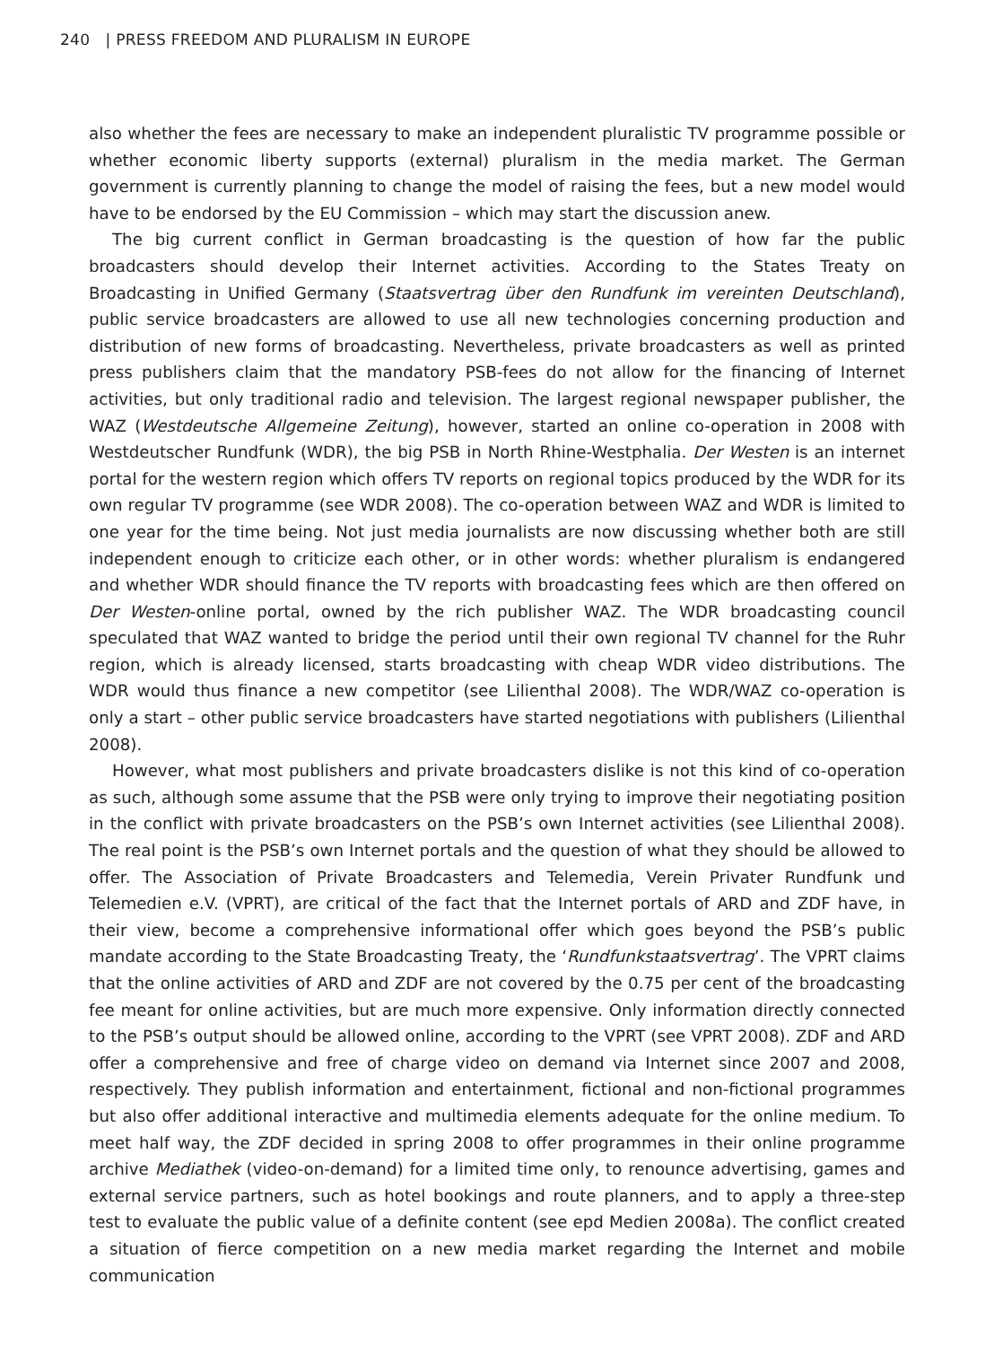240 | PRESS FREEDOM AND PLURALISM IN EUROPE
also whether the fees are necessary to make an independent pluralistic TV programme possible or whether economic liberty supports (external) pluralism in the media market. The German government is currently planning to change the model of raising the fees, but a new model would have to be endorsed by the EU Commission – which may start the discussion anew.
The big current conflict in German broadcasting is the question of how far the public broadcasters should develop their Internet activities. According to the States Treaty on Broadcasting in Unified Germany (Staatsvertrag über den Rundfunk im vereinten Deutschland), public service broadcasters are allowed to use all new technologies concerning production and distribution of new forms of broadcasting. Nevertheless, private broadcasters as well as printed press publishers claim that the mandatory PSB-fees do not allow for the financing of Internet activities, but only traditional radio and television. The largest regional newspaper publisher, the WAZ (Westdeutsche Allgemeine Zeitung), however, started an online co-operation in 2008 with Westdeutscher Rundfunk (WDR), the big PSB in North Rhine-Westphalia. Der Westen is an internet portal for the western region which offers TV reports on regional topics produced by the WDR for its own regular TV programme (see WDR 2008). The co-operation between WAZ and WDR is limited to one year for the time being. Not just media journalists are now discussing whether both are still independent enough to criticize each other, or in other words: whether pluralism is endangered and whether WDR should finance the TV reports with broadcasting fees which are then offered on Der Westen-online portal, owned by the rich publisher WAZ. The WDR broadcasting council speculated that WAZ wanted to bridge the period until their own regional TV channel for the Ruhr region, which is already licensed, starts broadcasting with cheap WDR video distributions. The WDR would thus finance a new competitor (see Lilienthal 2008). The WDR/WAZ co-operation is only a start – other public service broadcasters have started negotiations with publishers (Lilienthal 2008).
However, what most publishers and private broadcasters dislike is not this kind of co-operation as such, although some assume that the PSB were only trying to improve their negotiating position in the conflict with private broadcasters on the PSB’s own Internet activities (see Lilienthal 2008). The real point is the PSB’s own Internet portals and the question of what they should be allowed to offer. The Association of Private Broadcasters and Telemedia, Verein Privater Rundfunk und Telemedien e.V. (VPRT), are critical of the fact that the Internet portals of ARD and ZDF have, in their view, become a comprehensive informational offer which goes beyond the PSB’s public mandate according to the State Broadcasting Treaty, the ‘Rundfunkstaatsvertrag’. The VPRT claims that the online activities of ARD and ZDF are not covered by the 0.75 per cent of the broadcasting fee meant for online activities, but are much more expensive. Only information directly connected to the PSB’s output should be allowed online, according to the VPRT (see VPRT 2008). ZDF and ARD offer a comprehensive and free of charge video on demand via Internet since 2007 and 2008, respectively. They publish information and entertainment, fictional and non-fictional programmes but also offer additional interactive and multimedia elements adequate for the online medium. To meet half way, the ZDF decided in spring 2008 to offer programmes in their online programme archive Mediathek (video-on-demand) for a limited time only, to renounce advertising, games and external service partners, such as hotel bookings and route planners, and to apply a three-step test to evaluate the public value of a definite content (see epd Medien 2008a). The conflict created a situation of fierce competition on a new media market regarding the Internet and mobile communication